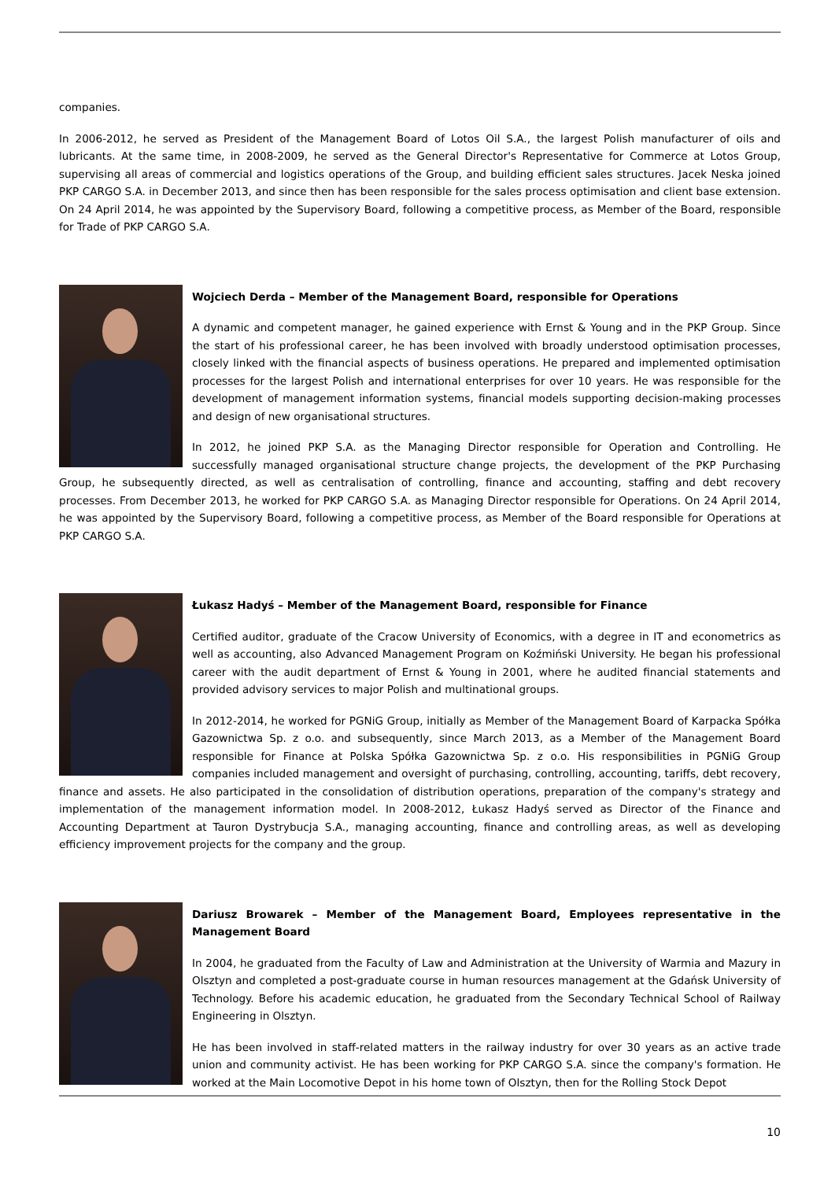companies.
In 2006-2012, he served as President of the Management Board of Lotos Oil S.A., the largest Polish manufacturer of oils and lubricants. At the same time, in 2008-2009, he served as the General Director's Representative for Commerce at Lotos Group, supervising all areas of commercial and logistics operations of the Group, and building efficient sales structures. Jacek Neska joined PKP CARGO S.A. in December 2013, and since then has been responsible for the sales process optimisation and client base extension. On 24 April 2014, he was appointed by the Supervisory Board, following a competitive process, as Member of the Board, responsible for Trade of PKP CARGO S.A.
Wojciech Derda – Member of the Management Board, responsible for Operations
A dynamic and competent manager, he gained experience with Ernst & Young and in the PKP Group. Since the start of his professional career, he has been involved with broadly understood optimisation processes, closely linked with the financial aspects of business operations. He prepared and implemented optimisation processes for the largest Polish and international enterprises for over 10 years. He was responsible for the development of management information systems, financial models supporting decision-making processes and design of new organisational structures.
In 2012, he joined PKP S.A. as the Managing Director responsible for Operation and Controlling. He successfully managed organisational structure change projects, the development of the PKP Purchasing Group, he subsequently directed, as well as centralisation of controlling, finance and accounting, staffing and debt recovery processes. From December 2013, he worked for PKP CARGO S.A. as Managing Director responsible for Operations. On 24 April 2014, he was appointed by the Supervisory Board, following a competitive process, as Member of the Board responsible for Operations at PKP CARGO S.A.
Łukasz Hadyś – Member of the Management Board, responsible for Finance
Certified auditor, graduate of the Cracow University of Economics, with a degree in IT and econometrics as well as accounting, also Advanced Management Program on Koźmiński University. He began his professional career with the audit department of Ernst & Young in 2001, where he audited financial statements and provided advisory services to major Polish and multinational groups.
In 2012-2014, he worked for PGNiG Group, initially as Member of the Management Board of Karpacka Spółka Gazownictwa Sp. z o.o. and subsequently, since March 2013, as a Member of the Management Board responsible for Finance at Polska Spółka Gazownictwa Sp. z o.o. His responsibilities in PGNiG Group companies included management and oversight of purchasing, controlling, accounting, tariffs, debt recovery, finance and assets. He also participated in the consolidation of distribution operations, preparation of the company's strategy and implementation of the management information model. In 2008-2012, Łukasz Hadyś served as Director of the Finance and Accounting Department at Tauron Dystrybucja S.A., managing accounting, finance and controlling areas, as well as developing efficiency improvement projects for the company and the group.
Dariusz Browarek – Member of the Management Board, Employees representative in the Management Board
In 2004, he graduated from the Faculty of Law and Administration at the University of Warmia and Mazury in Olsztyn and completed a post-graduate course in human resources management at the Gdańsk University of Technology. Before his academic education, he graduated from the Secondary Technical School of Railway Engineering in Olsztyn.
He has been involved in staff-related matters in the railway industry for over 30 years as an active trade union and community activist. He has been working for PKP CARGO S.A. since the company's formation. He worked at the Main Locomotive Depot in his home town of Olsztyn, then for the Rolling Stock Depot
10